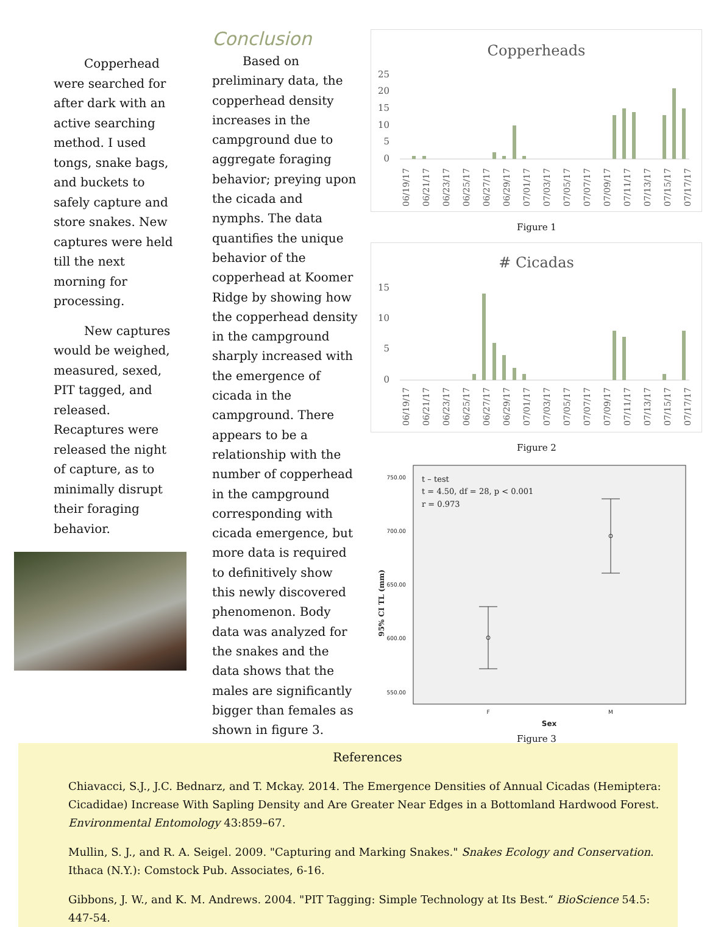Copperhead were searched for after dark with an active searching method. I used tongs, snake bags, and buckets to safely capture and store snakes. New captures were held till the next morning for processing.
   New captures would be weighed, measured, sexed, PIT tagged, and released. Recaptures were released the night of capture, as to minimally disrupt their foraging behavior.
Conclusion
   Based on preliminary data, the copperhead density increases in the campground due to aggregate foraging behavior; preying upon the cicada and nymphs. The data quantifies the unique behavior of the copperhead at Koomer Ridge by showing how the copperhead density in the campground sharply increased with the emergence of cicada in the campground. There appears to be a relationship with the number of copperhead in the campground corresponding with cicada emergence, but more data is required to definitively show this newly discovered phenomenon. Body data was analyzed for the snakes and the data shows that the males are significantly bigger than females as shown in figure 3.
Copperheads
25
20
15
10
5
0
06/19/17
06/21/17
06/23/17
06/25/17
06/27/17
06/29/17
07/01/17
07/03/17
07/05/17
07/07/17
07/09/17
07/11/17
07/13/17
07/15/17
07/17/17
Figure 1
# Cicadas
15
10
5
0
06/19/17
06/21/17
06/23/17
06/25/17
06/27/17
06/29/17
07/01/17
07/03/17
07/05/17
07/07/17
07/09/17
07/11/17
07/13/17
07/15/17
07/17/17
Figure 2
750.00
700.00
650.00
600.00
550.00
t – test
t = 4.50, df = 28, p < 0.001
r = 0.973
F
M
Sex
95% CI TL (mm)
Figure 3
References
Chiavacci, S.J., J.C. Bednarz, and T. Mckay. 2014. The Emergence Densities of Annual Cicadas (Hemiptera: Cicadidae) Increase With Sapling Density and Are Greater Near Edges in a Bottomland Hardwood Forest. Environmental Entomology 43:859–67.
Mullin, S. J., and R. A. Seigel. 2009. "Capturing and Marking Snakes." Snakes Ecology and Conservation. Ithaca (N.Y.): Comstock Pub. Associates, 6-16.
Gibbons, J. W., and K. M. Andrews. 2004. "PIT Tagging: Simple Technology at Its Best.“ BioScience 54.5: 447-54.